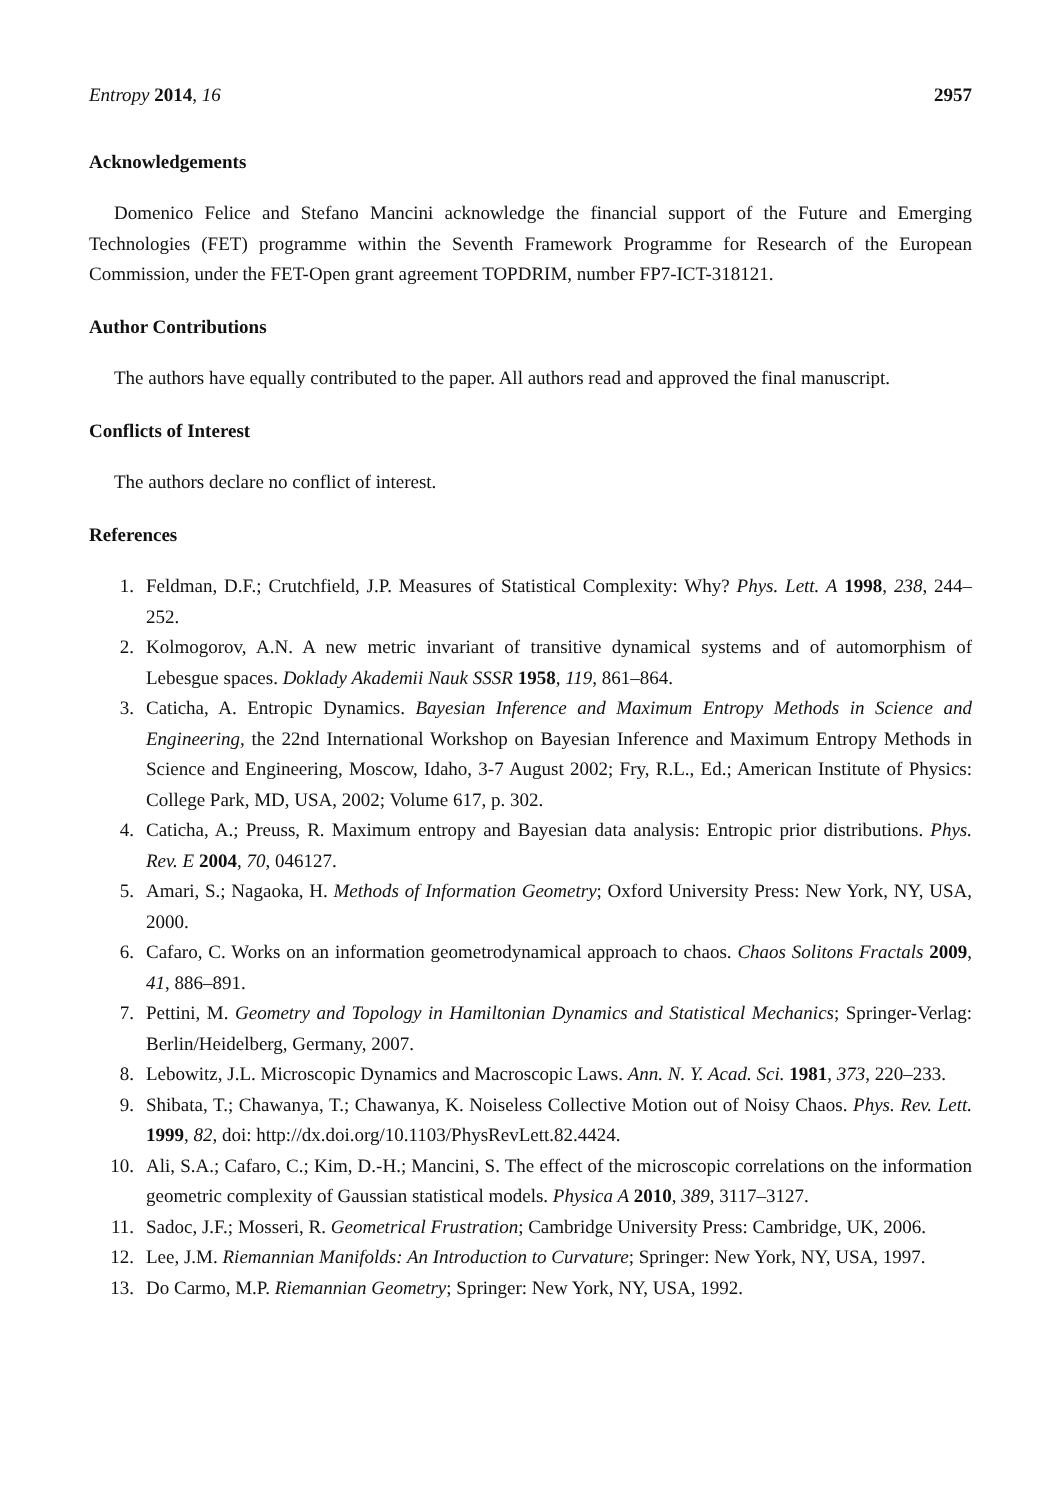Entropy 2014, 16 2957
Acknowledgements
Domenico Felice and Stefano Mancini acknowledge the financial support of the Future and Emerging Technologies (FET) programme within the Seventh Framework Programme for Research of the European Commission, under the FET-Open grant agreement TOPDRIM, number FP7-ICT-318121.
Author Contributions
The authors have equally contributed to the paper. All authors read and approved the final manuscript.
Conflicts of Interest
The authors declare no conflict of interest.
References
1. Feldman, D.F.; Crutchfield, J.P. Measures of Statistical Complexity: Why? Phys. Lett. A 1998, 238, 244–252.
2. Kolmogorov, A.N. A new metric invariant of transitive dynamical systems and of automorphism of Lebesgue spaces. Doklady Akademii Nauk SSSR 1958, 119, 861–864.
3. Caticha, A. Entropic Dynamics. Bayesian Inference and Maximum Entropy Methods in Science and Engineering, the 22nd International Workshop on Bayesian Inference and Maximum Entropy Methods in Science and Engineering, Moscow, Idaho, 3-7 August 2002; Fry, R.L., Ed.; American Institute of Physics: College Park, MD, USA, 2002; Volume 617, p. 302.
4. Caticha, A.; Preuss, R. Maximum entropy and Bayesian data analysis: Entropic prior distributions. Phys. Rev. E 2004, 70, 046127.
5. Amari, S.; Nagaoka, H. Methods of Information Geometry; Oxford University Press: New York, NY, USA, 2000.
6. Cafaro, C. Works on an information geometrodynamical approach to chaos. Chaos Solitons Fractals 2009, 41, 886–891.
7. Pettini, M. Geometry and Topology in Hamiltonian Dynamics and Statistical Mechanics; Springer-Verlag: Berlin/Heidelberg, Germany, 2007.
8. Lebowitz, J.L. Microscopic Dynamics and Macroscopic Laws. Ann. N. Y. Acad. Sci. 1981, 373, 220–233.
9. Shibata, T.; Chawanya, T.; Chawanya, K. Noiseless Collective Motion out of Noisy Chaos. Phys. Rev. Lett. 1999, 82, doi: http://dx.doi.org/10.1103/PhysRevLett.82.4424.
10. Ali, S.A.; Cafaro, C.; Kim, D.-H.; Mancini, S. The effect of the microscopic correlations on the information geometric complexity of Gaussian statistical models. Physica A 2010, 389, 3117–3127.
11. Sadoc, J.F.; Mosseri, R. Geometrical Frustration; Cambridge University Press: Cambridge, UK, 2006.
12. Lee, J.M. Riemannian Manifolds: An Introduction to Curvature; Springer: New York, NY, USA, 1997.
13. Do Carmo, M.P. Riemannian Geometry; Springer: New York, NY, USA, 1992.